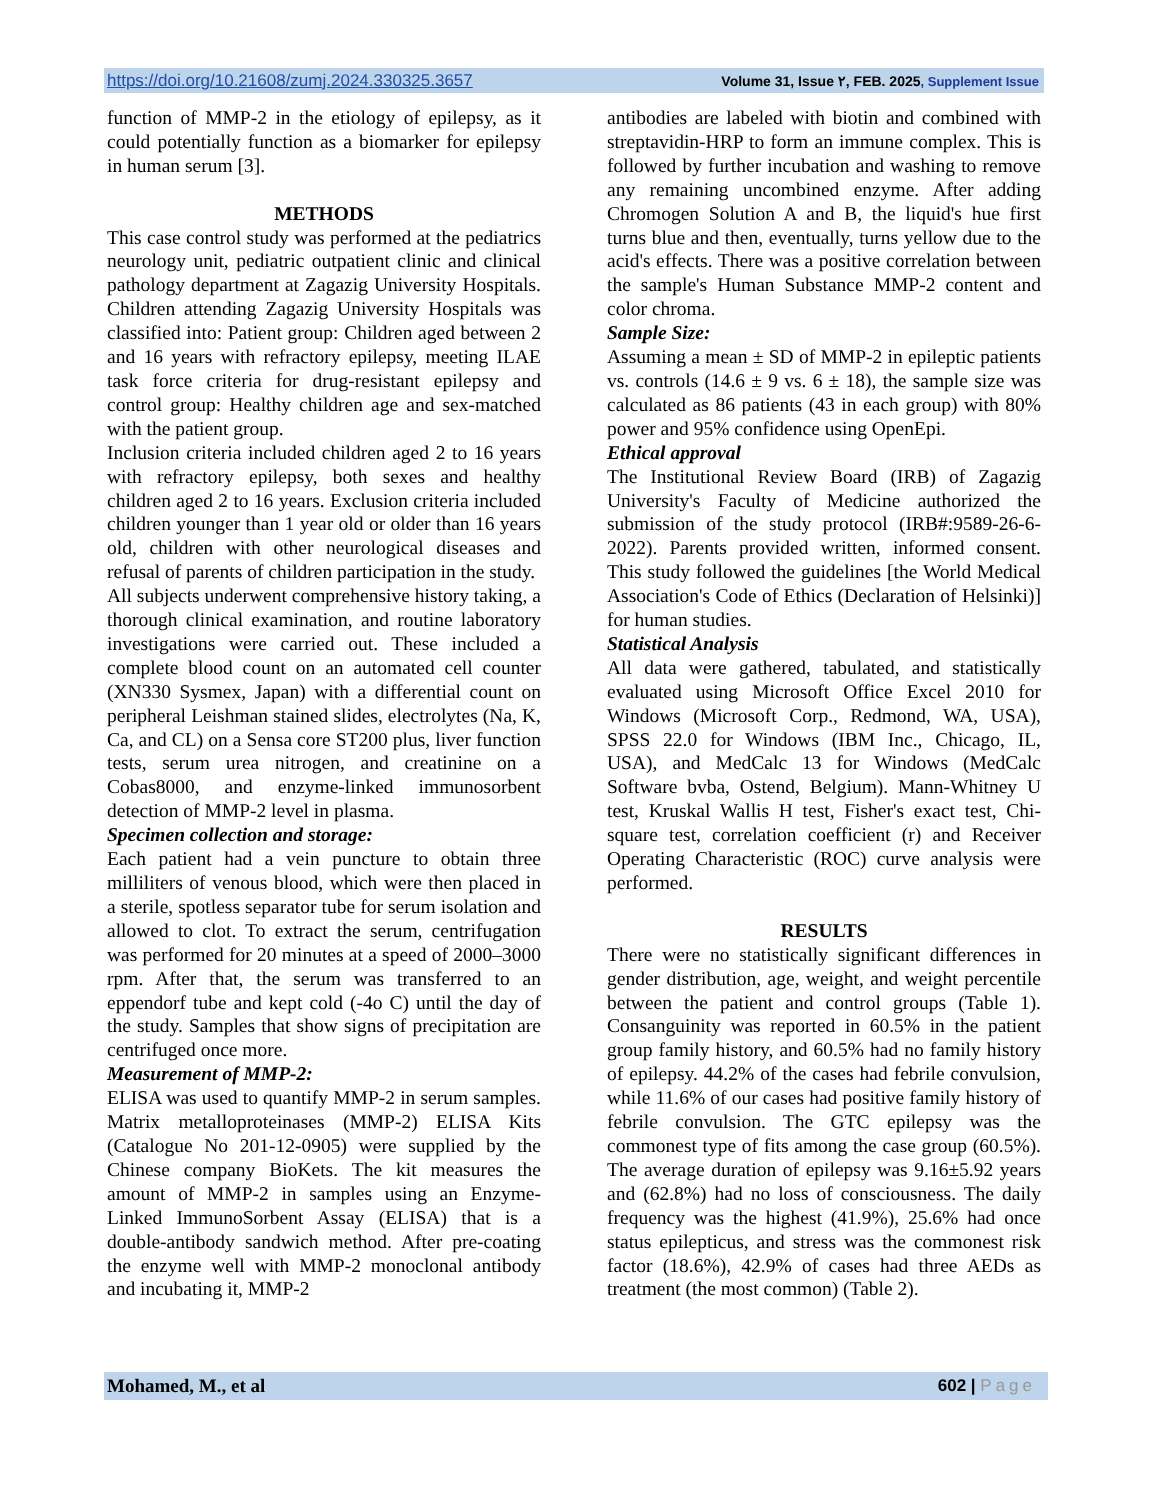https://doi.org/10.21608/zumj.2024.330325.3657 Volume 31, Issue ٢, FEB. 2025, Supplement Issue
function of MMP-2 in the etiology of epilepsy, as it could potentially function as a biomarker for epilepsy in human serum [3].
METHODS
This case control study was performed at the pediatrics neurology unit, pediatric outpatient clinic and clinical pathology department at Zagazig University Hospitals. Children attending Zagazig University Hospitals was classified into: Patient group: Children aged between 2 and 16 years with refractory epilepsy, meeting ILAE task force criteria for drug-resistant epilepsy and control group: Healthy children age and sex-matched with the patient group.
Inclusion criteria included children aged 2 to 16 years with refractory epilepsy, both sexes and healthy children aged 2 to 16 years. Exclusion criteria included children younger than 1 year old or older than 16 years old, children with other neurological diseases and refusal of parents of children participation in the study.
All subjects underwent comprehensive history taking, a thorough clinical examination, and routine laboratory investigations were carried out. These included a complete blood count on an automated cell counter (XN330 Sysmex, Japan) with a differential count on peripheral Leishman stained slides, electrolytes (Na, K, Ca, and CL) on a Sensa core ST200 plus, liver function tests, serum urea nitrogen, and creatinine on a Cobas8000, and enzyme-linked immunosorbent detection of MMP-2 level in plasma.
Specimen collection and storage:
Each patient had a vein puncture to obtain three milliliters of venous blood, which were then placed in a sterile, spotless separator tube for serum isolation and allowed to clot. To extract the serum, centrifugation was performed for 20 minutes at a speed of 2000–3000 rpm. After that, the serum was transferred to an eppendorf tube and kept cold (-4o C) until the day of the study. Samples that show signs of precipitation are centrifuged once more.
Measurement of MMP-2:
ELISA was used to quantify MMP-2 in serum samples. Matrix metalloproteinases (MMP-2) ELISA Kits (Catalogue No 201-12-0905) were supplied by the Chinese company BioKets. The kit measures the amount of MMP-2 in samples using an Enzyme-Linked ImmunoSorbent Assay (ELISA) that is a double-antibody sandwich method. After pre-coating the enzyme well with MMP-2 monoclonal antibody and incubating it, MMP-2
antibodies are labeled with biotin and combined with streptavidin-HRP to form an immune complex. This is followed by further incubation and washing to remove any remaining uncombined enzyme. After adding Chromogen Solution A and B, the liquid's hue first turns blue and then, eventually, turns yellow due to the acid's effects. There was a positive correlation between the sample's Human Substance MMP-2 content and color chroma.
Sample Size:
Assuming a mean ± SD of MMP-2 in epileptic patients vs. controls (14.6 ± 9 vs. 6 ± 18), the sample size was calculated as 86 patients (43 in each group) with 80% power and 95% confidence using OpenEpi.
Ethical approval
The Institutional Review Board (IRB) of Zagazig University's Faculty of Medicine authorized the submission of the study protocol (IRB#:9589-26-6-2022). Parents provided written, informed consent. This study followed the guidelines [the World Medical Association's Code of Ethics (Declaration of Helsinki)] for human studies.
Statistical Analysis
All data were gathered, tabulated, and statistically evaluated using Microsoft Office Excel 2010 for Windows (Microsoft Corp., Redmond, WA, USA), SPSS 22.0 for Windows (IBM Inc., Chicago, IL, USA), and MedCalc 13 for Windows (MedCalc Software bvba, Ostend, Belgium). Mann-Whitney U test, Kruskal Wallis H test, Fisher's exact test, Chi-square test, correlation coefficient (r) and Receiver Operating Characteristic (ROC) curve analysis were performed.
RESULTS
There were no statistically significant differences in gender distribution, age, weight, and weight percentile between the patient and control groups (Table 1). Consanguinity was reported in 60.5% in the patient group family history, and 60.5% had no family history of epilepsy. 44.2% of the cases had febrile convulsion, while 11.6% of our cases had positive family history of febrile convulsion. The GTC epilepsy was the commonest type of fits among the case group (60.5%). The average duration of epilepsy was 9.16±5.92 years and (62.8%) had no loss of consciousness. The daily frequency was the highest (41.9%), 25.6% had once status epilepticus, and stress was the commonest risk factor (18.6%), 42.9% of cases had three AEDs as treatment (the most common) (Table 2).
Mohamed, M., et al 602 | Page